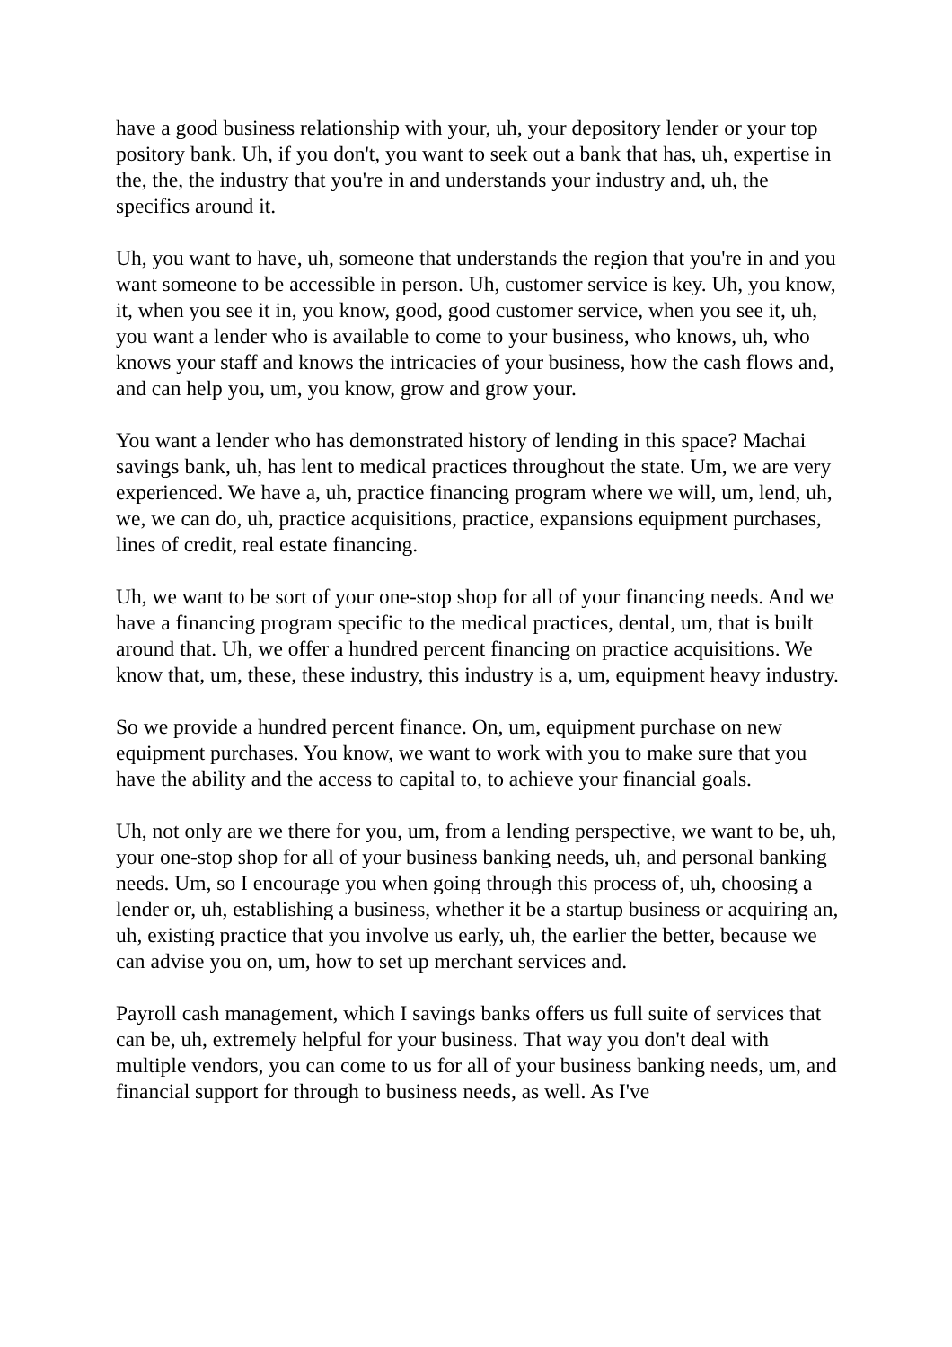have a good business relationship with your, uh, your depository lender or your top pository bank. Uh, if you don't, you want to seek out a bank that has, uh, expertise in the, the, the industry that you're in and understands your industry and, uh, the specifics around it.
Uh, you want to have, uh, someone that understands the region that you're in and you want someone to be accessible in person. Uh, customer service is key. Uh, you know, it, when you see it in, you know, good, good customer service, when you see it, uh, you want a lender who is available to come to your business, who knows, uh, who knows your staff and knows the intricacies of your business, how the cash flows and, and can help you, um, you know, grow and grow your.
You want a lender who has demonstrated history of lending in this space? Machai savings bank, uh, has lent to medical practices throughout the state. Um, we are very experienced. We have a, uh, practice financing program where we will, um, lend, uh, we, we can do, uh, practice acquisitions, practice, expansions equipment purchases, lines of credit, real estate financing.
Uh, we want to be sort of your one-stop shop for all of your financing needs. And we have a financing program specific to the medical practices, dental, um, that is built around that. Uh, we offer a hundred percent financing on practice acquisitions. We know that, um, these, these industry, this industry is a, um, equipment heavy industry.
So we provide a hundred percent finance. On, um, equipment purchase on new equipment purchases. You know, we want to work with you to make sure that you have the ability and the access to capital to, to achieve your financial goals.
Uh, not only are we there for you, um, from a lending perspective, we want to be, uh, your one-stop shop for all of your business banking needs, uh, and personal banking needs. Um, so I encourage you when going through this process of, uh, choosing a lender or, uh, establishing a business, whether it be a startup business or acquiring an, uh, existing practice that you involve us early, uh, the earlier the better, because we can advise you on, um, how to set up merchant services and.
Payroll cash management, which I savings banks offers us full suite of services that can be, uh, extremely helpful for your business. That way you don't deal with multiple vendors, you can come to us for all of your business banking needs, um, and financial support for through to business needs, as well. As I've